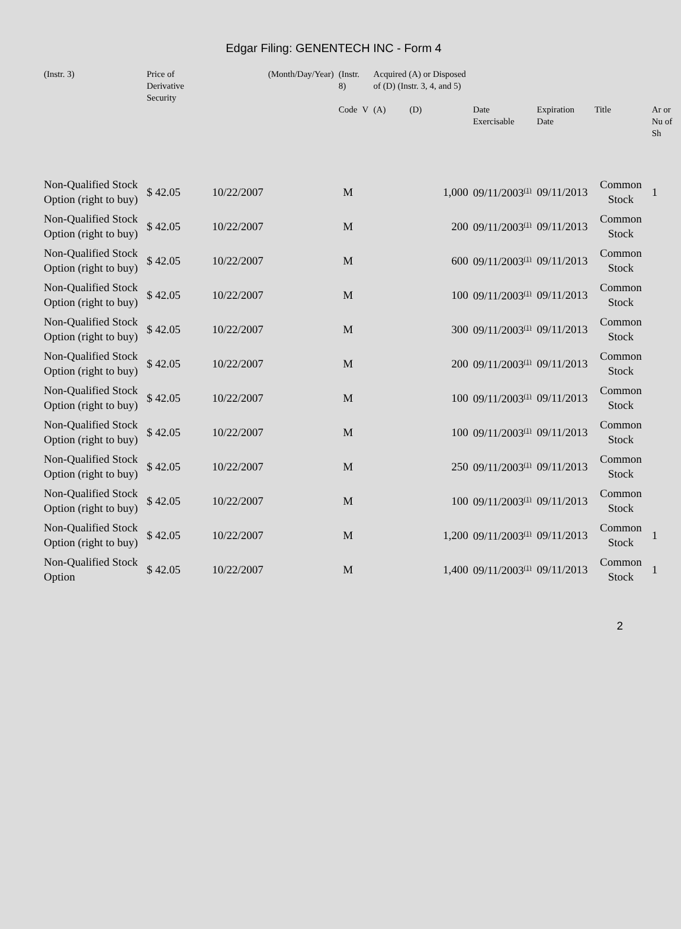Edgar Filing: GENENTECH INC - Form 4
| (Instr. 3) | Price of Derivative Security | | (Month/Day/Year) | (Instr. 8) | | Acquired (A) or Disposed of (D) (Instr. 3, 4, and 5) | | | | | |
| --- | --- | --- | --- | --- | --- | --- | --- | --- | --- | --- | --- |
| | | | | Code | V | (A) | (D) | Date Exercisable | Expiration Date | Title | Ar or Nu of Sh |
| Non-Qualified Stock Option (right to buy) | $ 42.05 | 10/22/2007 | | M | | | 1,000 | 09/11/2003<sup>(1)</sup> | 09/11/2013 | Common Stock | 1 |
| Non-Qualified Stock Option (right to buy) | $ 42.05 | 10/22/2007 | | M | | | 200 | 09/11/2003<sup>(1)</sup> | 09/11/2013 | Common Stock | |
| Non-Qualified Stock Option (right to buy) | $ 42.05 | 10/22/2007 | | M | | | 600 | 09/11/2003<sup>(1)</sup> | 09/11/2013 | Common Stock | |
| Non-Qualified Stock Option (right to buy) | $ 42.05 | 10/22/2007 | | M | | | 100 | 09/11/2003<sup>(1)</sup> | 09/11/2013 | Common Stock | |
| Non-Qualified Stock Option (right to buy) | $ 42.05 | 10/22/2007 | | M | | | 300 | 09/11/2003<sup>(1)</sup> | 09/11/2013 | Common Stock | |
| Non-Qualified Stock Option (right to buy) | $ 42.05 | 10/22/2007 | | M | | | 200 | 09/11/2003<sup>(1)</sup> | 09/11/2013 | Common Stock | |
| Non-Qualified Stock Option (right to buy) | $ 42.05 | 10/22/2007 | | M | | | 100 | 09/11/2003<sup>(1)</sup> | 09/11/2013 | Common Stock | |
| Non-Qualified Stock Option (right to buy) | $ 42.05 | 10/22/2007 | | M | | | 100 | 09/11/2003<sup>(1)</sup> | 09/11/2013 | Common Stock | |
| Non-Qualified Stock Option (right to buy) | $ 42.05 | 10/22/2007 | | M | | | 250 | 09/11/2003<sup>(1)</sup> | 09/11/2013 | Common Stock | |
| Non-Qualified Stock Option (right to buy) | $ 42.05 | 10/22/2007 | | M | | | 100 | 09/11/2003<sup>(1)</sup> | 09/11/2013 | Common Stock | |
| Non-Qualified Stock Option (right to buy) | $ 42.05 | 10/22/2007 | | M | | | 1,200 | 09/11/2003<sup>(1)</sup> | 09/11/2013 | Common Stock | 1 |
| Non-Qualified Stock Option | $ 42.05 | 10/22/2007 | | M | | | 1,400 | 09/11/2003<sup>(1)</sup> | 09/11/2013 | Common Stock | 1 |
2